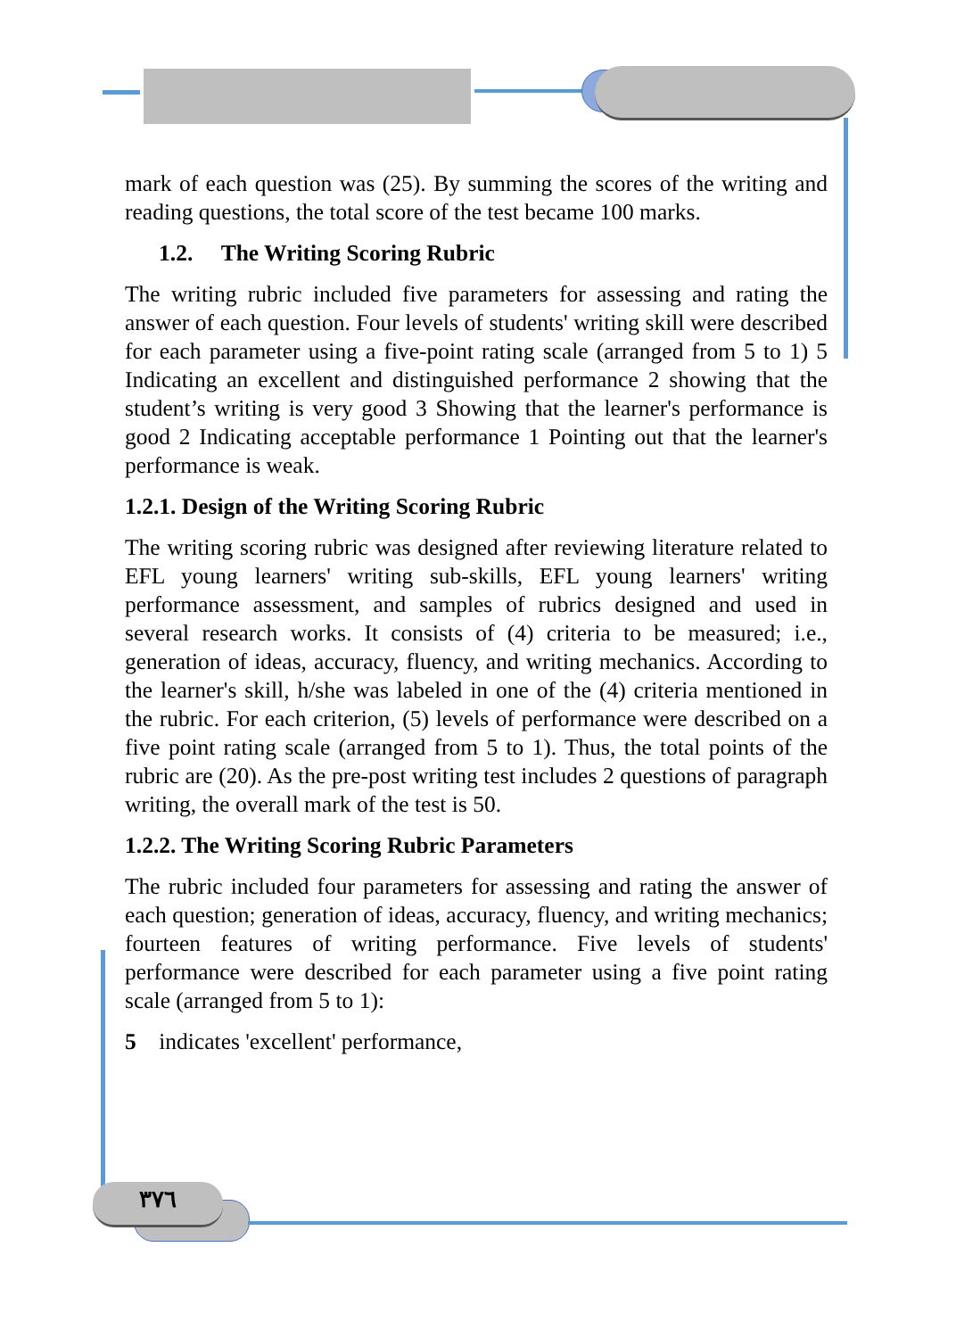٣٧٦
mark of each question was (25). By summing the scores of the writing and reading questions, the total score of the test became 100 marks.
1.2. The Writing Scoring Rubric
The writing rubric included five parameters for assessing and rating the answer of each question. Four levels of students' writing skill were described for each parameter using a five-point rating scale (arranged from 5 to 1) 5 Indicating an excellent and distinguished performance 2 showing that the student’s writing is very good 3 Showing that the learner's performance is good 2 Indicating acceptable performance 1 Pointing out that the learner's performance is weak.
1.2.1. Design of the Writing Scoring Rubric
The writing scoring rubric was designed after reviewing literature related to EFL young learners' writing sub-skills, EFL young learners' writing performance assessment, and samples of rubrics designed and used in several research works. It consists of (4) criteria to be measured; i.e., generation of ideas, accuracy, fluency, and writing mechanics. According to the learner's skill, h/she was labeled in one of the (4) criteria mentioned in the rubric. For each criterion, (5) levels of performance were described on a five point rating scale (arranged from 5 to 1). Thus, the total points of the rubric are (20). As the pre-post writing test includes 2 questions of paragraph writing, the overall mark of the test is 50.
1.2.2. The Writing Scoring Rubric Parameters
The rubric included four parameters for assessing and rating the answer of each question; generation of ideas, accuracy, fluency, and writing mechanics; fourteen features of writing performance. Five levels of students' performance were described for each parameter using a five point rating scale (arranged from 5 to 1):
5 indicates 'excellent' performance,